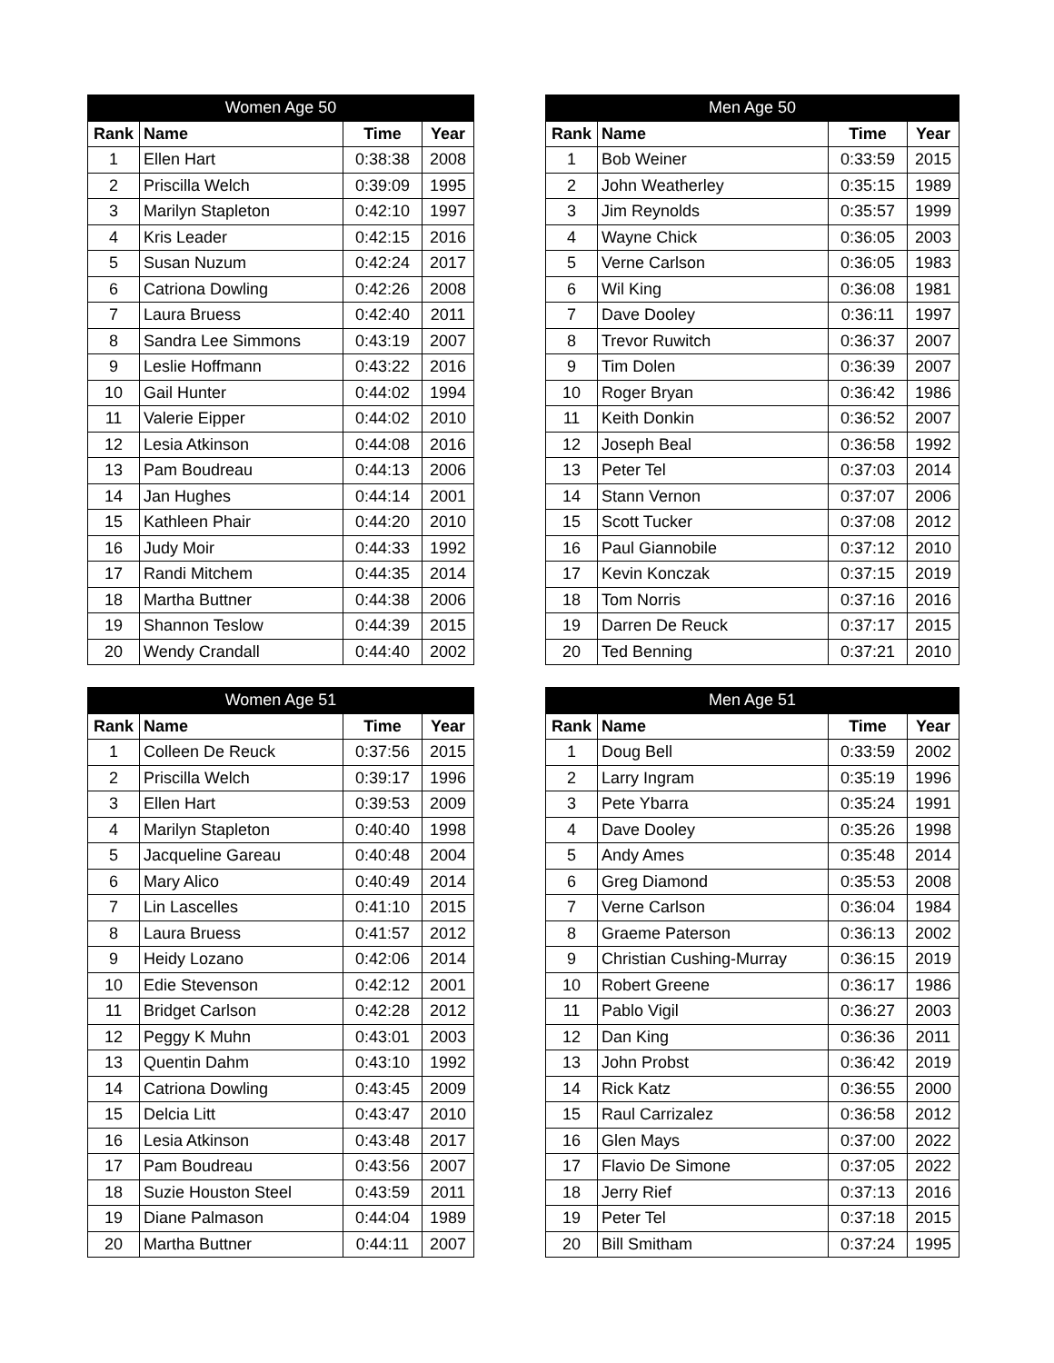| Women Age 50 | | | |
| --- | --- | --- | --- |
| Rank | Name | Time | Year |
| 1 | Ellen Hart | 0:38:38 | 2008 |
| 2 | Priscilla Welch | 0:39:09 | 1995 |
| 3 | Marilyn Stapleton | 0:42:10 | 1997 |
| 4 | Kris Leader | 0:42:15 | 2016 |
| 5 | Susan Nuzum | 0:42:24 | 2017 |
| 6 | Catriona Dowling | 0:42:26 | 2008 |
| 7 | Laura Bruess | 0:42:40 | 2011 |
| 8 | Sandra Lee Simmons | 0:43:19 | 2007 |
| 9 | Leslie Hoffmann | 0:43:22 | 2016 |
| 10 | Gail Hunter | 0:44:02 | 1994 |
| 11 | Valerie Eipper | 0:44:02 | 2010 |
| 12 | Lesia Atkinson | 0:44:08 | 2016 |
| 13 | Pam Boudreau | 0:44:13 | 2006 |
| 14 | Jan Hughes | 0:44:14 | 2001 |
| 15 | Kathleen Phair | 0:44:20 | 2010 |
| 16 | Judy Moir | 0:44:33 | 1992 |
| 17 | Randi Mitchem | 0:44:35 | 2014 |
| 18 | Martha Buttner | 0:44:38 | 2006 |
| 19 | Shannon Teslow | 0:44:39 | 2015 |
| 20 | Wendy Crandall | 0:44:40 | 2002 |
| Men Age 50 | | | |
| --- | --- | --- | --- |
| Rank | Name | Time | Year |
| 1 | Bob Weiner | 0:33:59 | 2015 |
| 2 | John Weatherley | 0:35:15 | 1989 |
| 3 | Jim Reynolds | 0:35:57 | 1999 |
| 4 | Wayne Chick | 0:36:05 | 2003 |
| 5 | Verne Carlson | 0:36:05 | 1983 |
| 6 | Wil King | 0:36:08 | 1981 |
| 7 | Dave Dooley | 0:36:11 | 1997 |
| 8 | Trevor Ruwitch | 0:36:37 | 2007 |
| 9 | Tim Dolen | 0:36:39 | 2007 |
| 10 | Roger Bryan | 0:36:42 | 1986 |
| 11 | Keith Donkin | 0:36:52 | 2007 |
| 12 | Joseph Beal | 0:36:58 | 1992 |
| 13 | Peter Tel | 0:37:03 | 2014 |
| 14 | Stann Vernon | 0:37:07 | 2006 |
| 15 | Scott Tucker | 0:37:08 | 2012 |
| 16 | Paul Giannobile | 0:37:12 | 2010 |
| 17 | Kevin Konczak | 0:37:15 | 2019 |
| 18 | Tom Norris | 0:37:16 | 2016 |
| 19 | Darren De Reuck | 0:37:17 | 2015 |
| 20 | Ted Benning | 0:37:21 | 2010 |
| Women Age 51 | | | |
| --- | --- | --- | --- |
| Rank | Name | Time | Year |
| 1 | Colleen De Reuck | 0:37:56 | 2015 |
| 2 | Priscilla Welch | 0:39:17 | 1996 |
| 3 | Ellen Hart | 0:39:53 | 2009 |
| 4 | Marilyn Stapleton | 0:40:40 | 1998 |
| 5 | Jacqueline Gareau | 0:40:48 | 2004 |
| 6 | Mary Alico | 0:40:49 | 2014 |
| 7 | Lin Lascelles | 0:41:10 | 2015 |
| 8 | Laura Bruess | 0:41:57 | 2012 |
| 9 | Heidy Lozano | 0:42:06 | 2014 |
| 10 | Edie Stevenson | 0:42:12 | 2001 |
| 11 | Bridget Carlson | 0:42:28 | 2012 |
| 12 | Peggy K Muhn | 0:43:01 | 2003 |
| 13 | Quentin Dahm | 0:43:10 | 1992 |
| 14 | Catriona Dowling | 0:43:45 | 2009 |
| 15 | Delcia Litt | 0:43:47 | 2010 |
| 16 | Lesia Atkinson | 0:43:48 | 2017 |
| 17 | Pam Boudreau | 0:43:56 | 2007 |
| 18 | Suzie Houston Steel | 0:43:59 | 2011 |
| 19 | Diane Palmason | 0:44:04 | 1989 |
| 20 | Martha Buttner | 0:44:11 | 2007 |
| Men Age 51 | | | |
| --- | --- | --- | --- |
| Rank | Name | Time | Year |
| 1 | Doug Bell | 0:33:59 | 2002 |
| 2 | Larry Ingram | 0:35:19 | 1996 |
| 3 | Pete Ybarra | 0:35:24 | 1991 |
| 4 | Dave Dooley | 0:35:26 | 1998 |
| 5 | Andy Ames | 0:35:48 | 2014 |
| 6 | Greg Diamond | 0:35:53 | 2008 |
| 7 | Verne Carlson | 0:36:04 | 1984 |
| 8 | Graeme Paterson | 0:36:13 | 2002 |
| 9 | Christian Cushing-Murray | 0:36:15 | 2019 |
| 10 | Robert Greene | 0:36:17 | 1986 |
| 11 | Pablo Vigil | 0:36:27 | 2003 |
| 12 | Dan King | 0:36:36 | 2011 |
| 13 | John Probst | 0:36:42 | 2019 |
| 14 | Rick Katz | 0:36:55 | 2000 |
| 15 | Raul Carrizalez | 0:36:58 | 2012 |
| 16 | Glen Mays | 0:37:00 | 2022 |
| 17 | Flavio De Simone | 0:37:05 | 2022 |
| 18 | Jerry Rief | 0:37:13 | 2016 |
| 19 | Peter Tel | 0:37:18 | 2015 |
| 20 | Bill Smitham | 0:37:24 | 1995 |